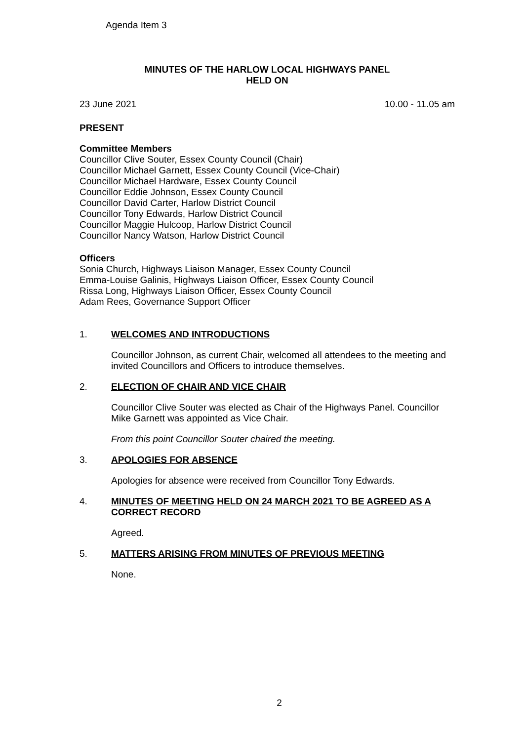Agenda Item 3
MINUTES OF THE HARLOW LOCAL HIGHWAYS PANEL
HELD ON
23 June 2021 10.00 - 11.05 am
PRESENT
Committee Members
Councillor Clive Souter, Essex County Council (Chair)
Councillor Michael Garnett, Essex County Council (Vice-Chair)
Councillor Michael Hardware, Essex County Council
Councillor Eddie Johnson, Essex County Council
Councillor David Carter, Harlow District Council
Councillor Tony Edwards, Harlow District Council
Councillor Maggie Hulcoop, Harlow District Council
Councillor Nancy Watson, Harlow District Council
Officers
Sonia Church, Highways Liaison Manager, Essex County Council
Emma-Louise Galinis, Highways Liaison Officer, Essex County Council
Rissa Long, Highways Liaison Officer, Essex County Council
Adam Rees, Governance Support Officer
1. WELCOMES AND INTRODUCTIONS
Councillor Johnson, as current Chair, welcomed all attendees to the meeting and invited Councillors and Officers to introduce themselves.
2. ELECTION OF CHAIR AND VICE CHAIR
Councillor Clive Souter was elected as Chair of the Highways Panel. Councillor Mike Garnett was appointed as Vice Chair.
From this point Councillor Souter chaired the meeting.
3. APOLOGIES FOR ABSENCE
Apologies for absence were received from Councillor Tony Edwards.
4. MINUTES OF MEETING HELD ON 24 MARCH 2021 TO BE AGREED AS A CORRECT RECORD
Agreed.
5. MATTERS ARISING FROM MINUTES OF PREVIOUS MEETING
None.
2